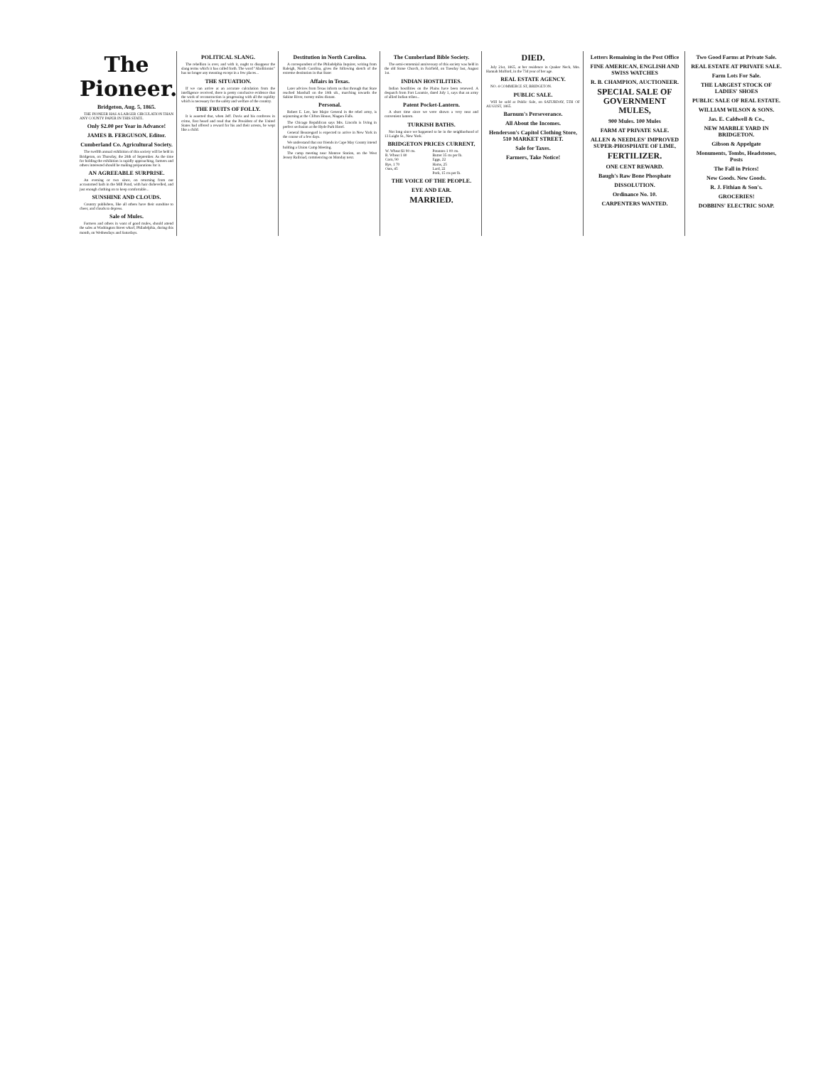The Pioneer.
Bridgeton, Aug. 5, 1865.
THE PIONEER HAS A LARGER CIRCULATION THAN ANY COUNTY PAPER IN THIS STATE.
Only $2.00 per Year in Advance!
JAMES B. FERGUSON, Editor.
Cumberland Co. Agricultural Society.
The twelfth annual exhibition of this society will be held in Bridgeton, on Thursday, the 28th of September. As the time for holding the exhibition is rapidly approaching, farmers and others interested should be making preparations for it.
AN AGREEABLE SURPRISE.
An evening or two since, on returning from our accustomed bath in the Mill Pond, with hair dishevelled, and just enough clothing on to keep comfortable...
SUNSHINE AND CLOUDS.
Country publishers, like all others have their sunshine to cheer, and clouds to depress.
Sale of Mules.
Farmers and others in want of good mules, should attend the sales at Washington Street wharf, Philadelphia, during this month, on Wednesdays and Saturdays.
POLITICAL SLANG.
The rebellion is over, and with it, ought to disappear the slang terms which it has called forth. The word "Abolitionist" has no longer any meaning except in a few places...
THE SITUATION.
If we can arrive at an accurate calculation from the intelligence received, there is pretty conclusive evidence that the work of reconstruction is progressing with all the rapidity which is necessary for the safety and welfare of the country.
THE FRUITS OF FOLLY.
It is asserted that, when Jeff. Davis and his confreres in crime, first heard and read that the President of the United States had offered a reward for his and their arrests, he wept like a child.
Destitution in North Carolina.
A correspondent of the Philadelphia Inquirer, writing from Raleigh, North Carolina, gives the following sketch of the extreme destitution in that State:
Affairs in Texas.
Later advices from Texas inform us that through that State reached Marshall on the 10th ult., marching towards the Sabine River, twenty miles distant.
Personal.
Robert E. Lee, late Major General in the rebel army, is sojourning at the Clifton House, Niagara Falls.
The Chicago Republican says Mrs. Lincoln is living in perfect seclusion at the Hyde Park Hotel.
General Beauregard is expected to arrive in New York in the course of a few days.
We understand that our friends in Cape May County intend holding a Union Camp Meeting.
The camp meeting near Monroe Station, on the West Jersey Railroad, commencing on Monday next.
The Cumberland Bible Society.
The semi-centennial anniversary of this society was held in the old Stone Church, in Fairfield, on Tuesday last, August 1st.
INDIAN HOSTILITIES.
Indian hostilities on the Plains have been renewed. A despatch from Fort Laramie, dated July 1, says that an army of allied Indian tribes...
Patent Pocket-Lantern.
A short time since we were shown a very neat and convenient lantern.
TURKISH BATHS.
Not long since we happened to be in the neighborhood of 13 Laight St., New York.
BRIDGETON PRICES CURRENT,
| W. Wheat $1 90 cts. | Potatoes 1 00 cts. |
| R. Wheat 1 80 | Butter 35 cts per lb. |
| Corn, 90 | Eggs, 22 |
| Rye, 1 70 | Hams, 25 |
| Oats, 45 | Lard, 22 |
| | Pork, 15 cts per lb. |
THE VOICE OF THE PEOPLE.
EYE AND EAR.
MARRIED.
DIED.
July 21st, 1865, at her residence in Quaker Neck, Mrs. Hannah Mulford, in the 73d year of her age.
REAL ESTATE AGENCY.
NO. 4 COMMERCE ST, BRIDGETON.
PUBLIC SALE.
Will be sold at Public Sale, on SATURDAY, 5TH OF AUGUST, 1865.
Barnum's Perseverance.
All About the Incomes.
Henderson's Capitol Clothing Store, 510 MARKET STREET.
Sale for Taxes.
Farmers, Take Notice!
Letters Remaining in the Post Office
FINE AMERICAN, ENGLISH AND SWISS WATCHES
R. B. CHAMPION, AUCTIONEER.
SPECIAL SALE OF GOVERNMENT MULES,
900 Mules. 100 Mules
FARM AT PRIVATE SALE.
ALLEN & NEEDLES' IMPROVED SUPER-PHOSPHATE OF LIME,
FERTILIZER.
ONE CENT REWARD.
Baugh's Raw Bone Phosphate
DISSOLUTION.
Ordinance No. 10.
CARPENTERS WANTED.
Two Good Farms at Private Sale.
REAL ESTATE AT PRIVATE SALE.
Farm Lots For Sale.
THE LARGEST STOCK OF LADIES' SHOES
PUBLIC SALE OF REAL ESTATE.
WILLIAM WILSON & SONS.
Jas. E. Caldwell & Co.,
NEW MARBLE YARD IN BRIDGETON.
Gibson & Appelgate
Monuments, Tombs, Headstones, Posts
The Fall in Prices!
New Goods. New Goods.
R. J. Fithian & Son's.
GROCERIES!
DOBBINS' ELECTRIC SOAP.